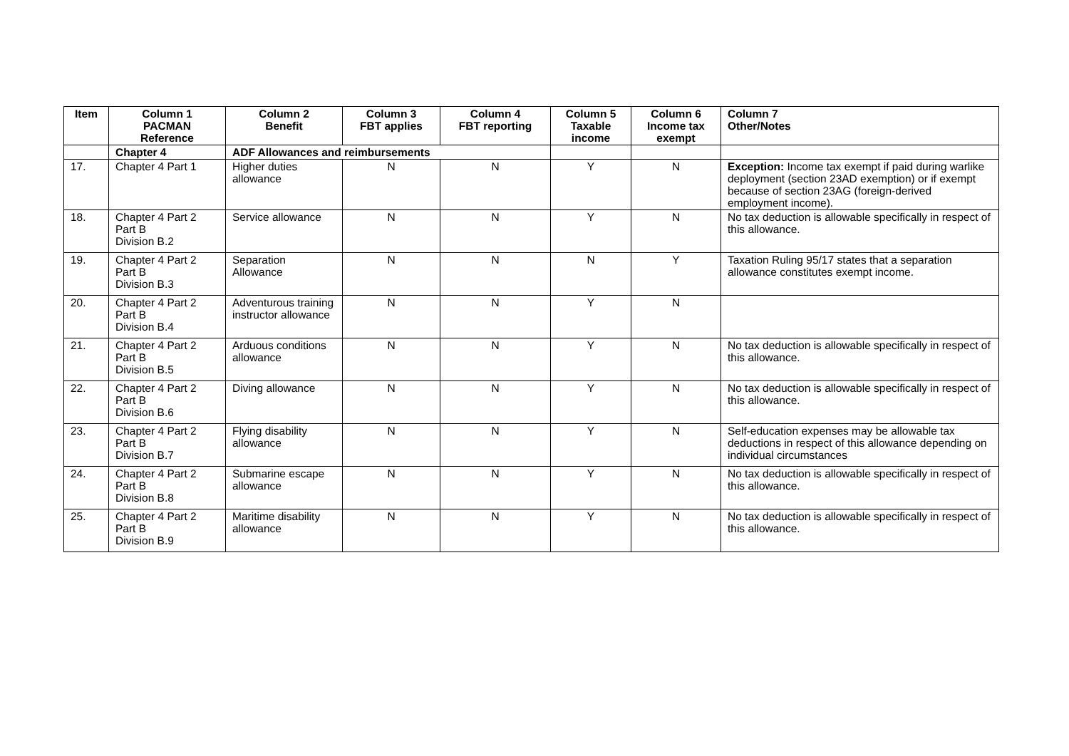| Item | Column 1 PACMAN Reference | Column 2 Benefit | Column 3 FBT applies | Column 4 FBT reporting | Column 5 Taxable income | Column 6 Income tax exempt | Column 7 Other/Notes |
| --- | --- | --- | --- | --- | --- | --- | --- |
| | Chapter 4 | ADF Allowances and reimbursements | | | | | |
| 17. | Chapter 4 Part 1 | Higher duties allowance | N | N | Y | N | Exception: Income tax exempt if paid during warlike deployment (section 23AD exemption) or if exempt because of section 23AG (foreign-derived employment income). |
| 18. | Chapter 4 Part 2 Part B Division B.2 | Service allowance | N | N | Y | N | No tax deduction is allowable specifically in respect of this allowance. |
| 19. | Chapter 4 Part 2 Part B Division B.3 | Separation Allowance | N | N | N | Y | Taxation Ruling 95/17 states that a separation allowance constitutes exempt income. |
| 20. | Chapter 4 Part 2 Part B Division B.4 | Adventurous training instructor allowance | N | N | Y | N | |
| 21. | Chapter 4 Part 2 Part B Division B.5 | Arduous conditions allowance | N | N | Y | N | No tax deduction is allowable specifically in respect of this allowance. |
| 22. | Chapter 4 Part 2 Part B Division B.6 | Diving allowance | N | N | Y | N | No tax deduction is allowable specifically in respect of this allowance. |
| 23. | Chapter 4 Part 2 Part B Division B.7 | Flying disability allowance | N | N | Y | N | Self-education expenses may be allowable tax deductions in respect of this allowance depending on individual circumstances |
| 24. | Chapter 4 Part 2 Part B Division B.8 | Submarine escape allowance | N | N | Y | N | No tax deduction is allowable specifically in respect of this allowance. |
| 25. | Chapter 4 Part 2 Part B Division B.9 | Maritime disability allowance | N | N | Y | N | No tax deduction is allowable specifically in respect of this allowance. |